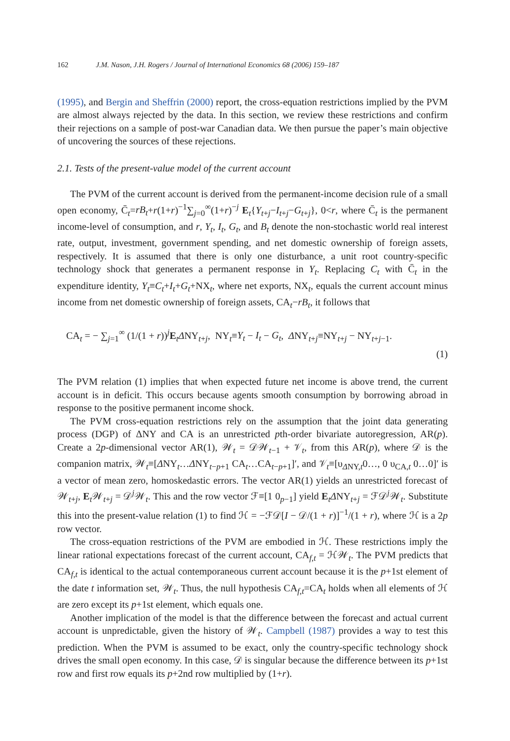162 J.M. Nason, J.H. Rogers / Journal of International Economics 68 (2006) 159–187
(1995), and Bergin and Sheffrin (2000) report, the cross-equation restrictions implied by the PVM are almost always rejected by the data. In this section, we review these restrictions and confirm their rejections on a sample of post-war Canadian data. We then pursue the paper’s main objective of uncovering the sources of these rejections.
2.1. Tests of the present-value model of the current account
The PVM of the current account is derived from the permanent-income decision rule of a small open economy, C̄<sub>t</sub>=rB<sub>t</sub>+r(1+r)<sup>−1</sup>∑<sub>j=0</sub><sup>∞</sup>(1+r)<sup>−j</sup> E<sub>t</sub>{Y<sub>t+j</sub>−I<sub>t+j</sub>−G<sub>t+j</sub>}, 0<r, where C̄<sub>t</sub> is the permanent income-level of consumption, and r, Y<sub>t</sub>, I<sub>t</sub>, G<sub>t</sub>, and B<sub>t</sub> denote the non-stochastic world real interest rate, output, investment, government spending, and net domestic ownership of foreign assets, respectively. It is assumed that there is only one disturbance, a unit root country-specific technology shock that generates a permanent response in Y<sub>t</sub>. Replacing C<sub>t</sub> with C̄<sub>t</sub> in the expenditure identity, Y<sub>t</sub>≡C<sub>t</sub>+I<sub>t</sub>+G<sub>t</sub>+NX<sub>t</sub>, where net exports, NX<sub>t</sub>, equals the current account minus income from net domestic ownership of foreign assets, CA<sub>t</sub>−rB<sub>t</sub>, it follows that
CA<sub>t</sub> = − ∑<sub>j=1</sub><sup>∞</sup> (1/(1 + r))<sup>j</sup>E<sub>t</sub>ΔNY<sub>t+j</sub>, NY<sub>t</sub>≡Y<sub>t</sub> − I<sub>t</sub> − G<sub>t</sub>, ΔNY<sub>t+j</sub>≡NY<sub>t+j</sub> − NY<sub>t+j−1</sub>.
(1)
The PVM relation (1) implies that when expected future net income is above trend, the current account is in deficit. This occurs because agents smooth consumption by borrowing abroad in response to the positive permanent income shock.
The PVM cross-equation restrictions rely on the assumption that the joint data generating process (DGP) of ΔNY and CA is an unrestricted pth-order bivariate autoregression, AR(p). Create a 2p-dimensional vector AR(1), 𝒲<sub>t</sub> = 𝒟𝒲<sub>t−1</sub> + 𝒱<sub>t</sub>, from this AR(p), where 𝒟 is the companion matrix, 𝒲<sub>t</sub>≡[ΔNY<sub>t</sub>…ΔNY<sub>t−p+1</sub> CA<sub>t</sub>…CA<sub>t−p+1</sub>]′, and 𝒱<sub>t</sub>≡[υ<sub>ΔNY,t</sub>0…, 0 υ<sub>CA,t</sub> 0…0]′ is a vector of mean zero, homoskedastic errors. The vector AR(1) yields an unrestricted forecast of 𝒲<sub>t+j</sub>, E<sub>t</sub>𝒲<sub>t+j</sub> = 𝒟<sup>j</sup>𝒲<sub>t</sub>. This and the row vector ℱ≡[1 0<sub>p−1</sub>] yield E<sub>t</sub>ΔNY<sub>t+j</sub> = ℱ𝒟<sup>j</sup>𝒲<sub>t</sub>. Substitute this into the present-value relation (1) to find ℋ = −ℱ𝒟[I − 𝒟/(1 + r)]<sup>−1</sup>/(1 + r), where ℋ is a 2p row vector.
The cross-equation restrictions of the PVM are embodied in ℋ. These restrictions imply the linear rational expectations forecast of the current account, CA<sub>f,t</sub> = ℋ𝒲<sub>t</sub>. The PVM predicts that CA<sub>f,t</sub> is identical to the actual contemporaneous current account because it is the p+1st element of the date t information set, 𝒲<sub>t</sub>. Thus, the null hypothesis CA<sub>f,t</sub>=CA<sub>t</sub> holds when all elements of ℋ are zero except its p+1st element, which equals one.
Another implication of the model is that the difference between the forecast and actual current account is unpredictable, given the history of 𝒲<sub>t</sub>. Campbell (1987) provides a way to test this prediction. When the PVM is assumed to be exact, only the country-specific technology shock drives the small open economy. In this case, 𝒟 is singular because the difference between its p+1st row and first row equals its p+2nd row multiplied by (1+r).